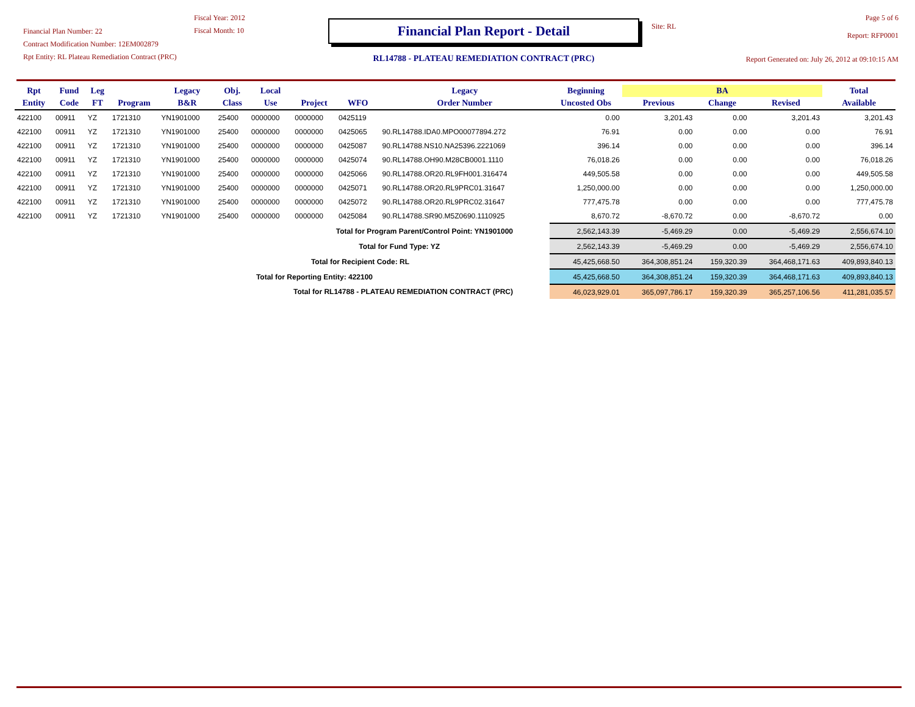Financial Plan Number: 22
Contract Modification Number: 12EM002879
Rpt Entity: RL Plateau Remediation Contract (PRC)
Fiscal Year: 2012
Fiscal Month: 10
Financial Plan Report - Detail
RL14788 - PLATEAU REMEDIATION CONTRACT (PRC)
Site: RL
Page 5 of 6
Report: RFP0001
Report Generated on: July 26, 2012 at 09:10:15 AM
| Rpt | Fund | Leg | | Legacy | Obj. | Local | | | Legacy | Beginning | BA | | | Total |
| --- | --- | --- | --- | --- | --- | --- | --- | --- | --- | --- | --- | --- | --- | --- |
| Entity | Code | FT | Program | B&R | Class | Use | Project | WFO | Order Number | Uncosted Obs | Previous | Change | Revised | Available |
| 422100 | 00911 | YZ | 1721310 | YN1901000 | 25400 | 0000000 | 0000000 | 0425119 | | 0.00 | 3,201.43 | 0.00 | 3,201.43 | 3,201.43 |
| 422100 | 00911 | YZ | 1721310 | YN1901000 | 25400 | 0000000 | 0000000 | 0425065 | 90.RL14788.IDA0.MPO00077894.272 | 76.91 | 0.00 | 0.00 | 0.00 | 76.91 |
| 422100 | 00911 | YZ | 1721310 | YN1901000 | 25400 | 0000000 | 0000000 | 0425087 | 90.RL14788.NS10.NA25396.2221069 | 396.14 | 0.00 | 0.00 | 0.00 | 396.14 |
| 422100 | 00911 | YZ | 1721310 | YN1901000 | 25400 | 0000000 | 0000000 | 0425074 | 90.RL14788.OH90.M28CB0001.1110 | 76,018.26 | 0.00 | 0.00 | 0.00 | 76,018.26 |
| 422100 | 00911 | YZ | 1721310 | YN1901000 | 25400 | 0000000 | 0000000 | 0425066 | 90.RL14788.OR20.RL9FH001.316474 | 449,505.58 | 0.00 | 0.00 | 0.00 | 449,505.58 |
| 422100 | 00911 | YZ | 1721310 | YN1901000 | 25400 | 0000000 | 0000000 | 0425071 | 90.RL14788.OR20.RL9PRC01.31647 | 1,250,000.00 | 0.00 | 0.00 | 0.00 | 1,250,000.00 |
| 422100 | 00911 | YZ | 1721310 | YN1901000 | 25400 | 0000000 | 0000000 | 0425072 | 90.RL14788.OR20.RL9PRC02.31647 | 777,475.78 | 0.00 | 0.00 | 0.00 | 777,475.78 |
| 422100 | 00911 | YZ | 1721310 | YN1901000 | 25400 | 0000000 | 0000000 | 0425084 | 90.RL14788.SR90.M5Z0690.1110925 | 8,670.72 | -8,670.72 | 0.00 | -8,670.72 | 0.00 |
| Total for Program Parent/Control Point: YN1901000 | | | | | | | | | | 2,562,143.39 | -5,469.29 | 0.00 | -5,469.29 | 2,556,674.10 |
| Total for Fund Type: YZ | | | | | | | | | | 2,562,143.39 | -5,469.29 | 0.00 | -5,469.29 | 2,556,674.10 |
| Total for Recipient Code: RL | | | | | | | | | | 45,425,668.50 | 364,308,851.24 | 159,320.39 | 364,468,171.63 | 409,893,840.13 |
| Total for Reporting Entity: 422100 | | | | | | | | | | 45,425,668.50 | 364,308,851.24 | 159,320.39 | 364,468,171.63 | 409,893,840.13 |
| Total for RL14788 - PLATEAU REMEDIATION CONTRACT (PRC) | | | | | | | | | | 46,023,929.01 | 365,097,786.17 | 159,320.39 | 365,257,106.56 | 411,281,035.57 |